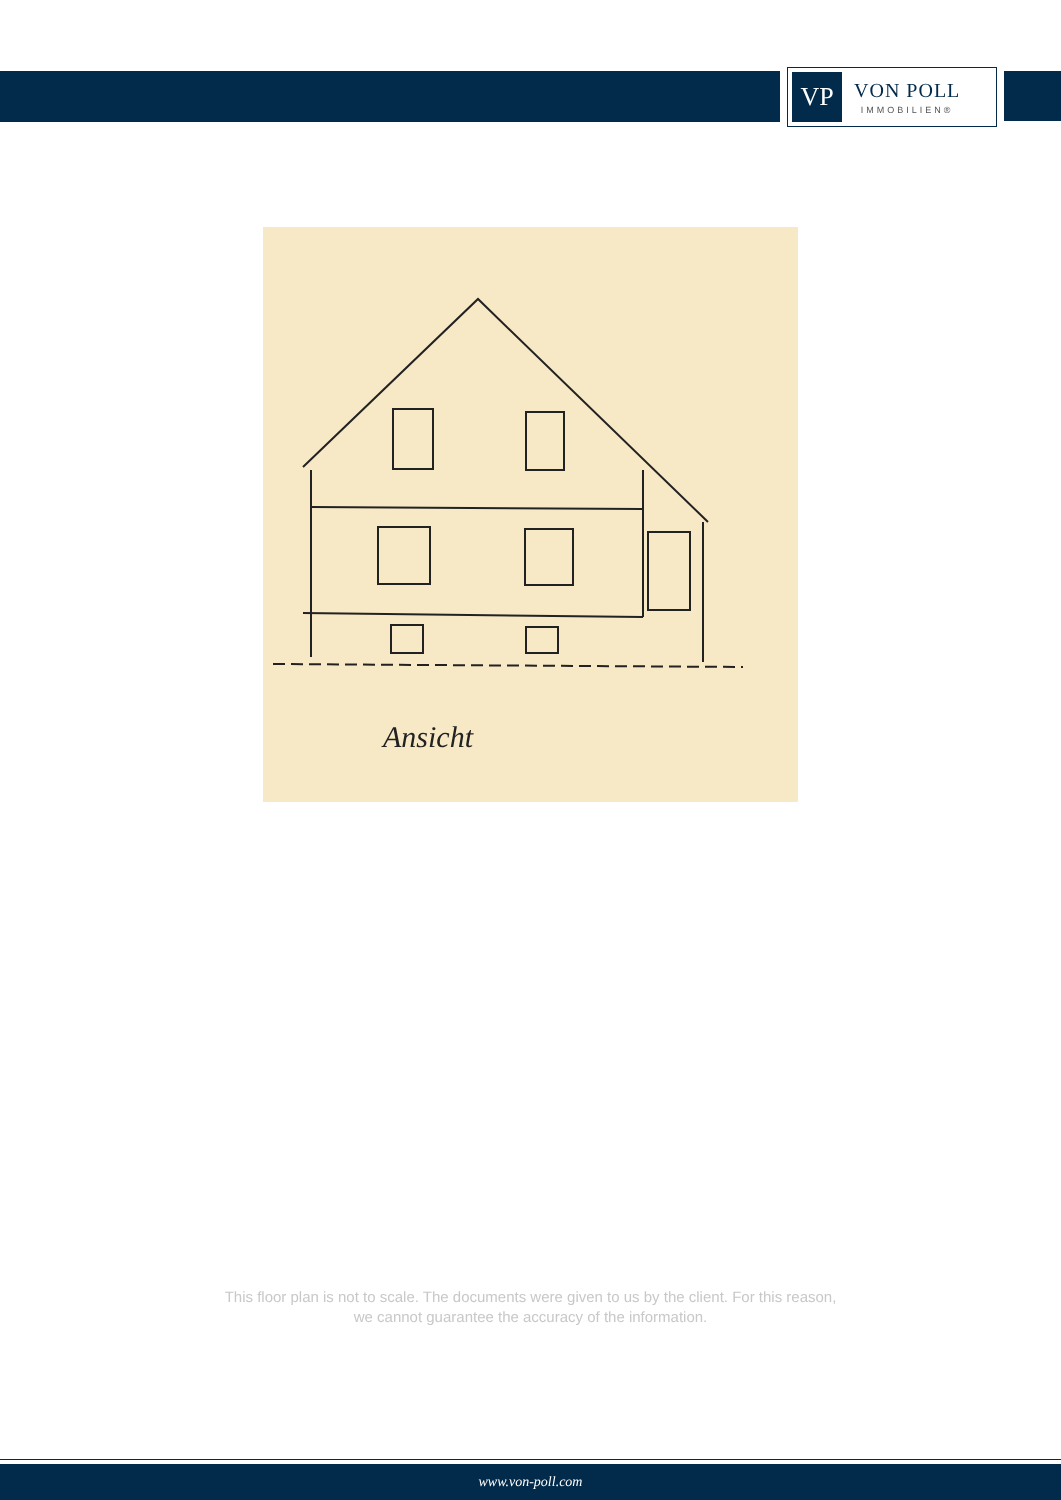VP
VON POLL
IMMOBILIEN®
Ansicht
This floor plan is not to scale. The documents were given to us by the client. For this reason,
we cannot guarantee the accuracy of the information.
www.von-poll.com